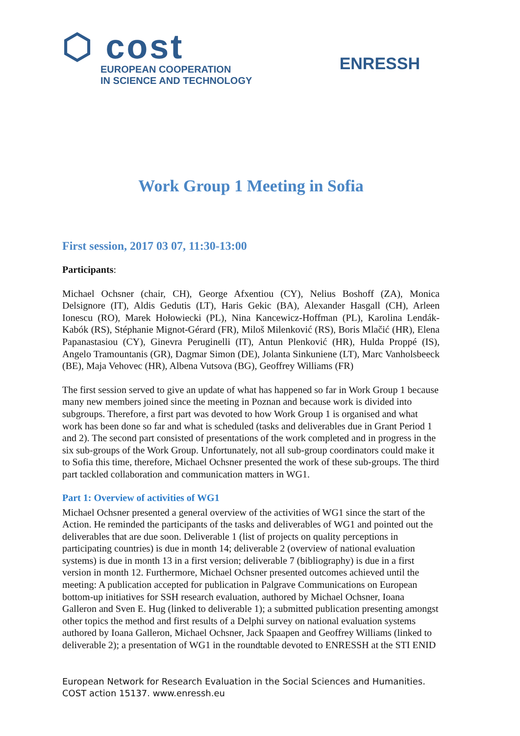⬡ cost
EUROPEAN COOPERATION
IN SCIENCE AND TECHNOLOGY
ENRESSH
Work Group 1 Meeting in Sofia
First session, 2017 03 07, 11:30-13:00
Participants:
Michael Ochsner (chair, CH), George Afxentiou (CY), Nelius Boshoff (ZA), Monica Delsignore (IT), Aldis Gedutis (LT), Haris Gekic (BA), Alexander Hasgall (CH), Arleen Ionescu (RO), Marek Hołowiecki (PL), Nina Kancewicz-Hoffman (PL), Karolina Lendák-Kabók (RS), Stéphanie Mignot-Gérard (FR), Miloš Milenković (RS), Boris Mlačić (HR), Elena Papanastasiou (CY), Ginevra Peruginelli (IT), Antun Plenković (HR), Hulda Proppé (IS), Angelo Tramountanis (GR), Dagmar Simon (DE), Jolanta Sinkuniene (LT), Marc Vanholsbeeck (BE), Maja Vehovec (HR), Albena Vutsova (BG), Geoffrey Williams (FR)
The first session served to give an update of what has happened so far in Work Group 1 because many new members joined since the meeting in Poznan and because work is divided into subgroups. Therefore, a first part was devoted to how Work Group 1 is organised and what work has been done so far and what is scheduled (tasks and deliverables due in Grant Period 1 and 2). The second part consisted of presentations of the work completed and in progress in the six sub-groups of the Work Group. Unfortunately, not all sub-group coordinators could make it to Sofia this time, therefore, Michael Ochsner presented the work of these sub-groups. The third part tackled collaboration and communication matters in WG1.
Part 1: Overview of activities of WG1
Michael Ochsner presented a general overview of the activities of WG1 since the start of the Action. He reminded the participants of the tasks and deliverables of WG1 and pointed out the deliverables that are due soon. Deliverable 1 (list of projects on quality perceptions in participating countries) is due in month 14; deliverable 2 (overview of national evaluation systems) is due in month 13 in a first version; deliverable 7 (bibliography) is due in a first version in month 12. Furthermore, Michael Ochsner presented outcomes achieved until the meeting: A publication accepted for publication in Palgrave Communications on European bottom-up initiatives for SSH research evaluation, authored by Michael Ochsner, Ioana Galleron and Sven E. Hug (linked to deliverable 1); a submitted publication presenting amongst other topics the method and first results of a Delphi survey on national evaluation systems authored by Ioana Galleron, Michael Ochsner, Jack Spaapen and Geoffrey Williams (linked to deliverable 2); a presentation of WG1 in the roundtable devoted to ENRESSH at the STI ENID
European Network for Research Evaluation in the Social Sciences and Humanities.
COST action 15137. www.enressh.eu